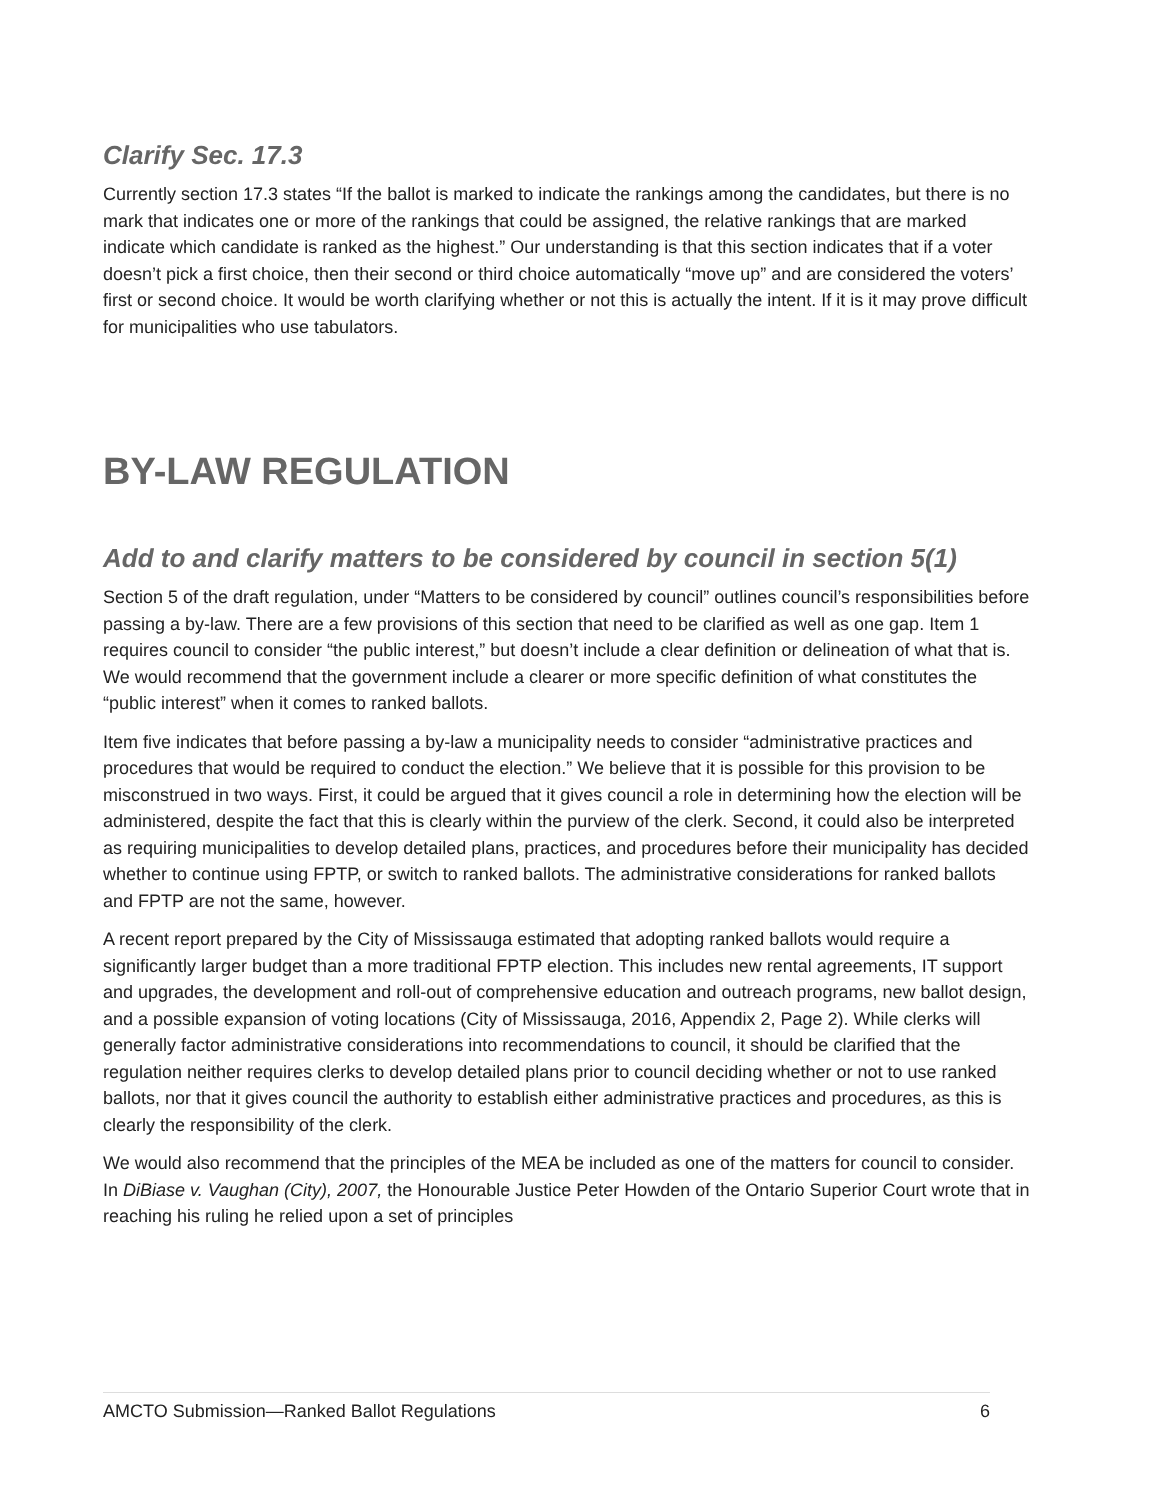Clarify Sec. 17.3
Currently section 17.3 states “If the ballot is marked to indicate the rankings among the candidates, but there is no mark that indicates one or more of the rankings that could be assigned, the relative rankings that are marked indicate which candidate is ranked as the highest.” Our understanding is that this section indicates that if a voter doesn’t pick a first choice, then their second or third choice automatically “move up” and are considered the voters’ first or second choice. It would be worth clarifying whether or not this is actually the intent. If it is it may prove difficult for municipalities who use tabulators.
BY-LAW REGULATION
Add to and clarify matters to be considered by council in section 5(1)
Section 5 of the draft regulation, under “Matters to be considered by council” outlines council’s responsibilities before passing a by-law. There are a few provisions of this section that need to be clarified as well as one gap. Item 1 requires council to consider “the public interest,” but doesn’t include a clear definition or delineation of what that is. We would recommend that the government include a clearer or more specific definition of what constitutes the “public interest” when it comes to ranked ballots.
Item five indicates that before passing a by-law a municipality needs to consider “administrative practices and procedures that would be required to conduct the election.” We believe that it is possible for this provision to be misconstrued in two ways. First, it could be argued that it gives council a role in determining how the election will be administered, despite the fact that this is clearly within the purview of the clerk. Second, it could also be interpreted as requiring municipalities to develop detailed plans, practices, and procedures before their municipality has decided whether to continue using FPTP, or switch to ranked ballots. The administrative considerations for ranked ballots and FPTP are not the same, however.
A recent report prepared by the City of Mississauga estimated that adopting ranked ballots would require a significantly larger budget than a more traditional FPTP election. This includes new rental agreements, IT support and upgrades, the development and roll-out of comprehensive education and outreach programs, new ballot design, and a possible expansion of voting locations (City of Mississauga, 2016, Appendix 2, Page 2). While clerks will generally factor administrative considerations into recommendations to council, it should be clarified that the regulation neither requires clerks to develop detailed plans prior to council deciding whether or not to use ranked ballots, nor that it gives council the authority to establish either administrative practices and procedures, as this is clearly the responsibility of the clerk.
We would also recommend that the principles of the MEA be included as one of the matters for council to consider. In DiBiase v. Vaughan (City), 2007, the Honourable Justice Peter Howden of the Ontario Superior Court wrote that in reaching his ruling he relied upon a set of principles
AMCTO Submission—Ranked Ballot Regulations 6